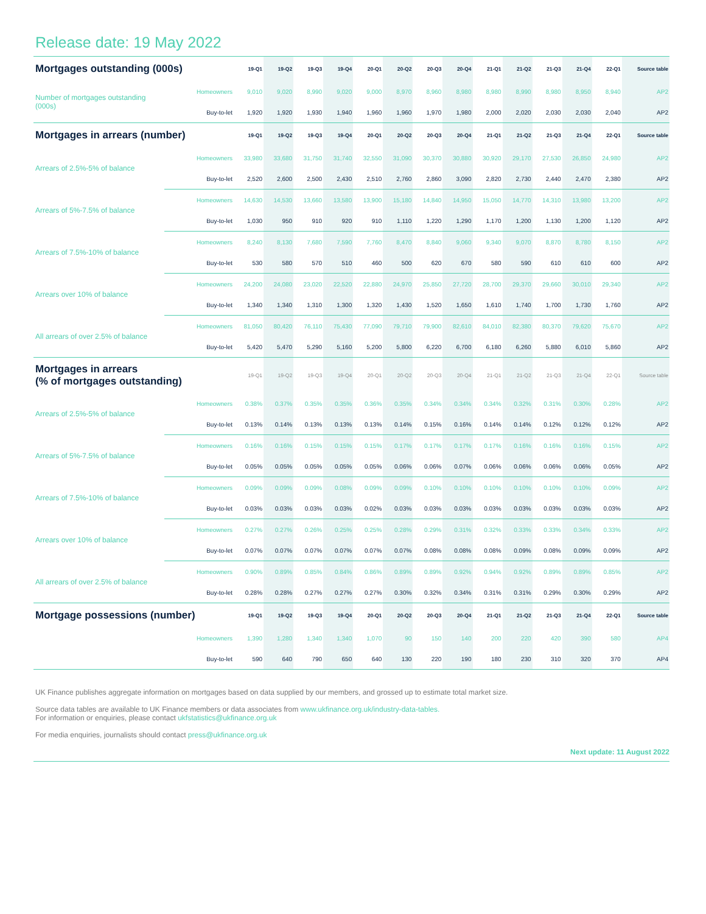Release date: 19 May 2022
| Mortgages outstanding (000s) | | 19-Q1 | 19-Q2 | 19-Q3 | 19-Q4 | 20-Q1 | 20-Q2 | 20-Q3 | 20-Q4 | 21-Q1 | 21-Q2 | 21-Q3 | 21-Q4 | 22-Q1 | Source table |
| --- | --- | --- | --- | --- | --- | --- | --- | --- | --- | --- | --- | --- | --- | --- | --- |
| Number of mortgages outstanding (000s) | Homeowners | 9,010 | 9,020 | 8,990 | 9,020 | 9,000 | 8,970 | 8,960 | 8,980 | 8,980 | 8,990 | 8,980 | 8,950 | 8,940 | AP2 |
| | Buy-to-let | 1,920 | 1,920 | 1,930 | 1,940 | 1,960 | 1,960 | 1,970 | 1,980 | 2,000 | 2,020 | 2,030 | 2,030 | 2,040 | AP2 |
| Mortgages in arrears (number) | | 19-Q1 | 19-Q2 | 19-Q3 | 19-Q4 | 20-Q1 | 20-Q2 | 20-Q3 | 20-Q4 | 21-Q1 | 21-Q2 | 21-Q3 | 21-Q4 | 22-Q1 | Source table |
| Arrears of 2.5%-5% of balance | Homeowners | 33,980 | 33,680 | 31,750 | 31,740 | 32,550 | 31,090 | 30,370 | 30,880 | 30,920 | 29,170 | 27,530 | 26,850 | 24,980 | AP2 |
| | Buy-to-let | 2,520 | 2,600 | 2,500 | 2,430 | 2,510 | 2,760 | 2,860 | 3,090 | 2,820 | 2,730 | 2,440 | 2,470 | 2,380 | AP2 |
| Arrears of 5%-7.5% of balance | Homeowners | 14,630 | 14,530 | 13,660 | 13,580 | 13,900 | 15,180 | 14,840 | 14,950 | 15,050 | 14,770 | 14,310 | 13,980 | 13,200 | AP2 |
| | Buy-to-let | 1,030 | 950 | 910 | 920 | 910 | 1,110 | 1,220 | 1,290 | 1,170 | 1,200 | 1,130 | 1,200 | 1,120 | AP2 |
| Arrears of 7.5%-10% of balance | Homeowners | 8,240 | 8,130 | 7,680 | 7,590 | 7,760 | 8,470 | 8,840 | 9,060 | 9,340 | 9,070 | 8,870 | 8,780 | 8,150 | AP2 |
| | Buy-to-let | 530 | 580 | 570 | 510 | 460 | 500 | 620 | 670 | 580 | 590 | 610 | 610 | 600 | AP2 |
| Arrears over 10% of balance | Homeowners | 24,200 | 24,080 | 23,020 | 22,520 | 22,880 | 24,970 | 25,850 | 27,720 | 28,700 | 29,370 | 29,660 | 30,010 | 29,340 | AP2 |
| | Buy-to-let | 1,340 | 1,340 | 1,310 | 1,300 | 1,320 | 1,430 | 1,520 | 1,650 | 1,610 | 1,740 | 1,700 | 1,730 | 1,760 | AP2 |
| All arrears of over 2.5% of balance | Homeowners | 81,050 | 80,420 | 76,110 | 75,430 | 77,090 | 79,710 | 79,900 | 82,610 | 84,010 | 82,380 | 80,370 | 79,620 | 75,670 | AP2 |
| | Buy-to-let | 5,420 | 5,470 | 5,290 | 5,160 | 5,200 | 5,800 | 6,220 | 6,700 | 6,180 | 6,260 | 5,880 | 6,010 | 5,860 | AP2 |
| Mortgages in arrears (% of mortgages outstanding) | | 19-Q1 | 19-Q2 | 19-Q3 | 19-Q4 | 20-Q1 | 20-Q2 | 20-Q3 | 20-Q4 | 21-Q1 | 21-Q2 | 21-Q3 | 21-Q4 | 22-Q1 | Source table |
| Arrears of 2.5%-5% of balance | Homeowners | 0.38% | 0.37% | 0.35% | 0.35% | 0.36% | 0.35% | 0.34% | 0.34% | 0.34% | 0.32% | 0.31% | 0.30% | 0.28% | AP2 |
| | Buy-to-let | 0.13% | 0.14% | 0.13% | 0.13% | 0.13% | 0.14% | 0.15% | 0.16% | 0.14% | 0.14% | 0.12% | 0.12% | 0.12% | AP2 |
| Arrears of 5%-7.5% of balance | Homeowners | 0.16% | 0.16% | 0.15% | 0.15% | 0.15% | 0.17% | 0.17% | 0.17% | 0.17% | 0.16% | 0.16% | 0.16% | 0.15% | AP2 |
| | Buy-to-let | 0.05% | 0.05% | 0.05% | 0.05% | 0.05% | 0.06% | 0.06% | 0.07% | 0.06% | 0.06% | 0.06% | 0.06% | 0.05% | AP2 |
| Arrears of 7.5%-10% of balance | Homeowners | 0.09% | 0.09% | 0.09% | 0.08% | 0.09% | 0.09% | 0.10% | 0.10% | 0.10% | 0.10% | 0.10% | 0.10% | 0.09% | AP2 |
| | Buy-to-let | 0.03% | 0.03% | 0.03% | 0.03% | 0.02% | 0.03% | 0.03% | 0.03% | 0.03% | 0.03% | 0.03% | 0.03% | 0.03% | AP2 |
| Arrears over 10% of balance | Homeowners | 0.27% | 0.27% | 0.26% | 0.25% | 0.25% | 0.28% | 0.29% | 0.31% | 0.32% | 0.33% | 0.33% | 0.34% | 0.33% | AP2 |
| | Buy-to-let | 0.07% | 0.07% | 0.07% | 0.07% | 0.07% | 0.07% | 0.08% | 0.08% | 0.08% | 0.09% | 0.08% | 0.09% | 0.09% | AP2 |
| All arrears of over 2.5% of balance | Homeowners | 0.90% | 0.89% | 0.85% | 0.84% | 0.86% | 0.89% | 0.89% | 0.92% | 0.94% | 0.92% | 0.89% | 0.89% | 0.85% | AP2 |
| | Buy-to-let | 0.28% | 0.28% | 0.27% | 0.27% | 0.27% | 0.30% | 0.32% | 0.34% | 0.31% | 0.31% | 0.29% | 0.30% | 0.29% | AP2 |
| Mortgage possessions (number) | | 19-Q1 | 19-Q2 | 19-Q3 | 19-Q4 | 20-Q1 | 20-Q2 | 20-Q3 | 20-Q4 | 21-Q1 | 21-Q2 | 21-Q3 | 21-Q4 | 22-Q1 | Source table |
| | Homeowners | 1,390 | 1,280 | 1,340 | 1,340 | 1,070 | 90 | 150 | 140 | 200 | 220 | 420 | 390 | 580 | AP4 |
| | Buy-to-let | 590 | 640 | 790 | 650 | 640 | 130 | 220 | 190 | 180 | 230 | 310 | 320 | 370 | AP4 |
UK Finance publishes aggregate information on mortgages based on data supplied by our members, and grossed up to estimate total market size.
Source data tables are available to UK Finance members or data associates from www.ukfinance.org.uk/industry-data-tables.
For information or enquiries, please contact ukfstatistics@ukfinance.org.uk
For media enquiries, journalists should contact press@ukfinance.org.uk
Next update: 11 August 2022